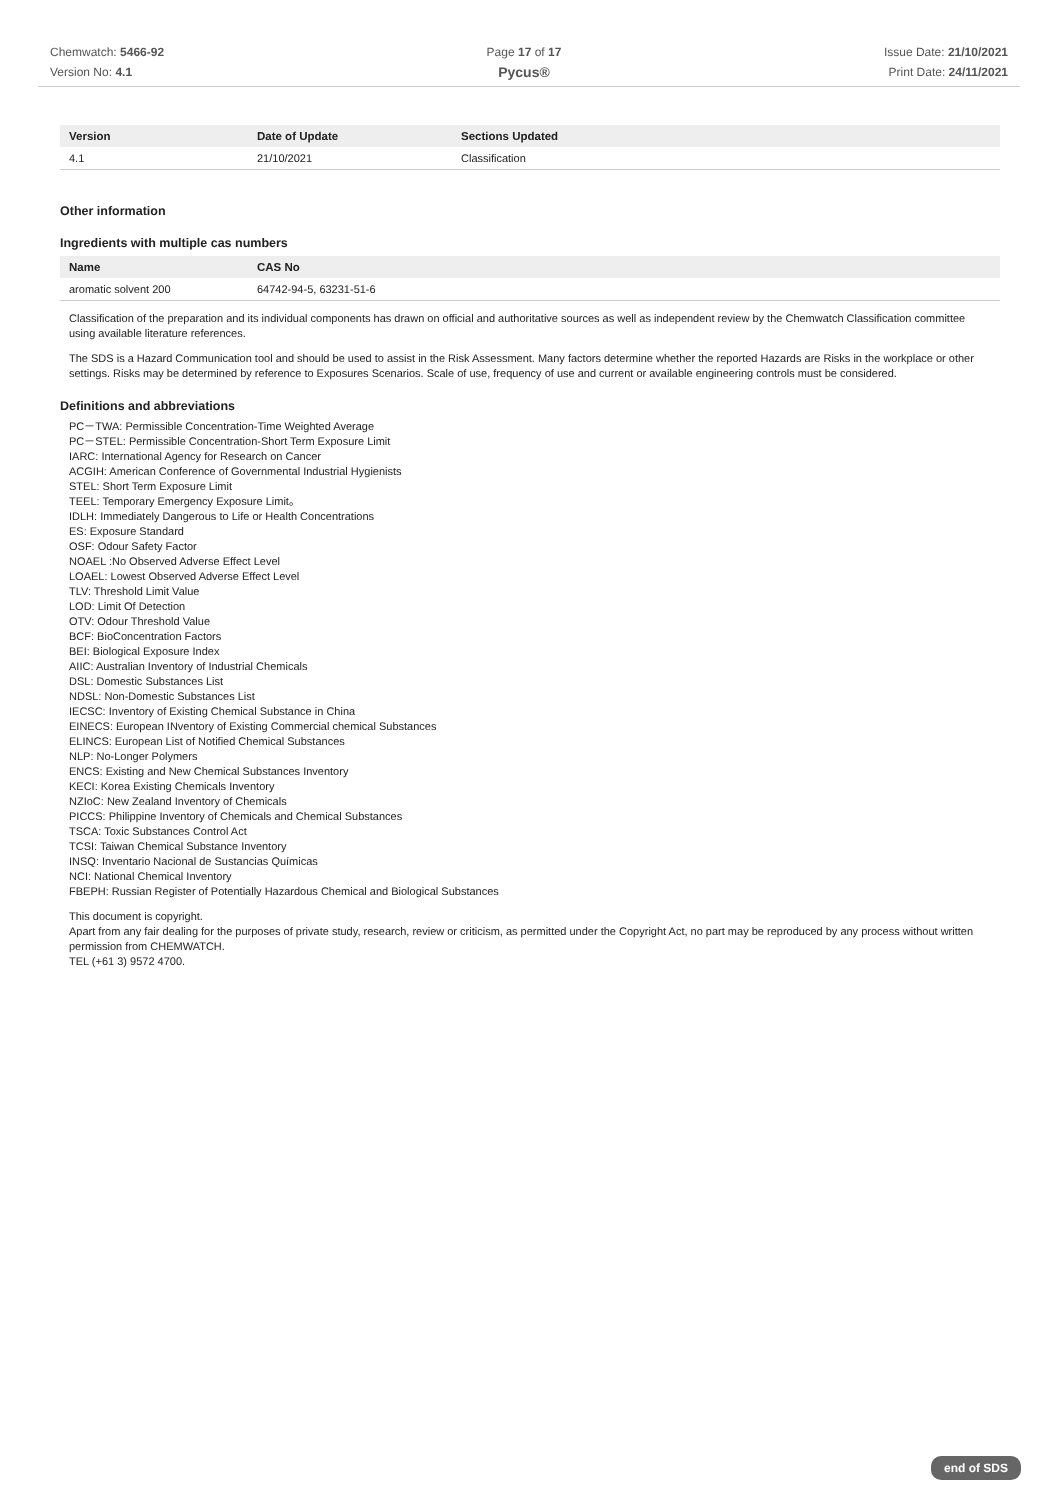Chemwatch: 5466-92
Version No: 4.1
Page 17 of 17
Pycus®
Issue Date: 21/10/2021
Print Date: 24/11/2021
| Version | Date of Update | Sections Updated |
| --- | --- | --- |
| 4.1 | 21/10/2021 | Classification |
Other information
Ingredients with multiple cas numbers
| Name | CAS No |
| --- | --- |
| aromatic solvent 200 | 64742-94-5, 63231-51-6 |
Classification of the preparation and its individual components has drawn on official and authoritative sources as well as independent review by the Chemwatch Classification committee using available literature references.
The SDS is a Hazard Communication tool and should be used to assist in the Risk Assessment. Many factors determine whether the reported Hazards are Risks in the workplace or other settings. Risks may be determined by reference to Exposures Scenarios. Scale of use, frequency of use and current or available engineering controls must be considered.
Definitions and abbreviations
PC－TWA: Permissible Concentration-Time Weighted Average
PC－STEL: Permissible Concentration-Short Term Exposure Limit
IARC: International Agency for Research on Cancer
ACGIH: American Conference of Governmental Industrial Hygienists
STEL: Short Term Exposure Limit
TEEL: Temporary Emergency Exposure Limit。
IDLH: Immediately Dangerous to Life or Health Concentrations
ES: Exposure Standard
OSF: Odour Safety Factor
NOAEL :No Observed Adverse Effect Level
LOAEL: Lowest Observed Adverse Effect Level
TLV: Threshold Limit Value
LOD: Limit Of Detection
OTV: Odour Threshold Value
BCF: BioConcentration Factors
BEI: Biological Exposure Index
AIIC: Australian Inventory of Industrial Chemicals
DSL: Domestic Substances List
NDSL: Non-Domestic Substances List
IECSC: Inventory of Existing Chemical Substance in China
EINECS: European INventory of Existing Commercial chemical Substances
ELINCS: European List of Notified Chemical Substances
NLP: No-Longer Polymers
ENCS: Existing and New Chemical Substances Inventory
KECI: Korea Existing Chemicals Inventory
NZIoC: New Zealand Inventory of Chemicals
PICCS: Philippine Inventory of Chemicals and Chemical Substances
TSCA: Toxic Substances Control Act
TCSI: Taiwan Chemical Substance Inventory
INSQ: Inventario Nacional de Sustancias Químicas
NCI: National Chemical Inventory
FBEPH: Russian Register of Potentially Hazardous Chemical and Biological Substances
This document is copyright.
Apart from any fair dealing for the purposes of private study, research, review or criticism, as permitted under the Copyright Act, no part may be reproduced by any process without written permission from CHEMWATCH.
TEL (+61 3) 9572 4700.
end of SDS